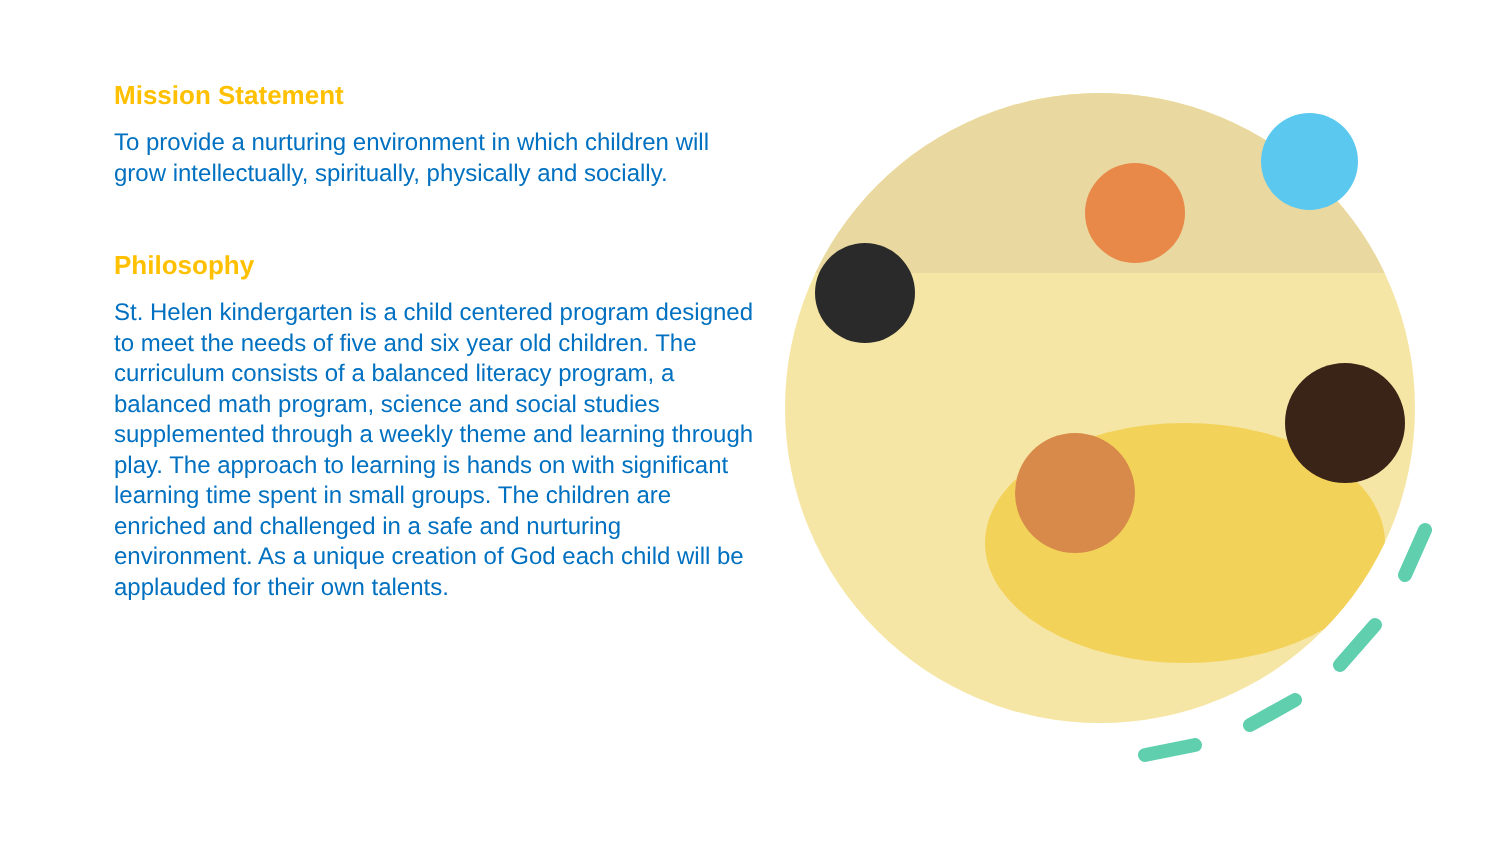Mission Statement
To provide a nurturing environment in which children will grow intellectually, spiritually, physically and socially.
Philosophy
St. Helen kindergarten is a child centered program designed to meet the needs of five and six year old children. The curriculum consists of a balanced literacy program, a balanced math program, science and social studies supplemented through a weekly theme and learning through play. The approach to learning is hands on with significant learning time spent in small groups. The children are enriched and challenged in a safe and nurturing environment. As a unique creation of God each child will be applauded for their own talents.